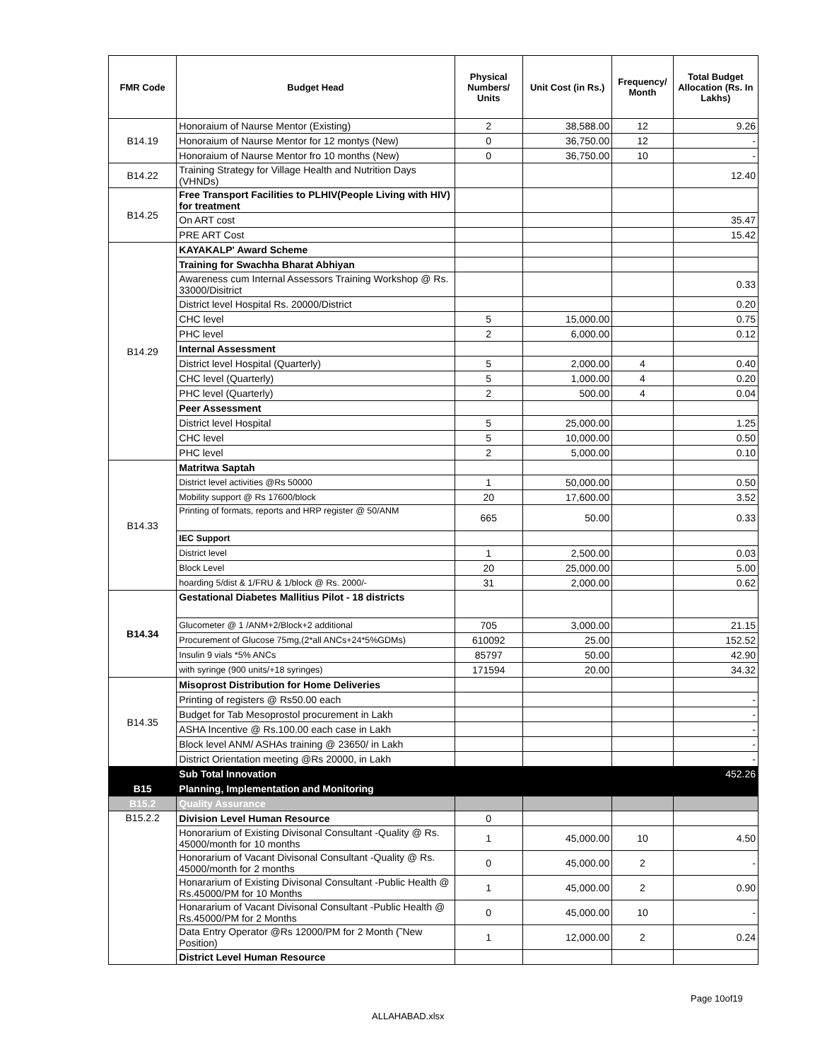| FMR Code | Budget Head | Physical Numbers/ Units | Unit Cost (in Rs.) | Frequency/ Month | Total Budget Allocation (Rs. In Lakhs) |
| --- | --- | --- | --- | --- | --- |
| B14.19 | Honoraium of Naurse Mentor (Existing) | 2 | 38,588.00 | 12 | 9.26 |
| | Honoraium of Naurse Mentor for 12 montys (New) | 0 | 36,750.00 | 12 | - |
| | Honoraium of Naurse Mentor fro 10 months (New) | 0 | 36,750.00 | 10 | - |
| B14.22 | Training Strategy for Village Health and Nutrition Days (VHNDs) | | | | 12.40 |
| B14.25 | Free Transport Facilities to PLHIV(People Living with HIV) for treatment | | | | |
| | On ART cost | | | | 35.47 |
| | PRE ART Cost | | | | 15.42 |
| B14.29 | KAYAKALP' Award Scheme | | | | |
| | Training for Swachha Bharat Abhiyan | | | | |
| | Awareness cum Internal Assessors Training Workshop @ Rs. 33000/Disitrict | | | | 0.33 |
| | District level Hospital Rs. 20000/District | | | | 0.20 |
| | CHC level | 5 | 15,000.00 | | 0.75 |
| | PHC level | 2 | 6,000.00 | | 0.12 |
| | Internal Assessment | | | | |
| | District level Hospital (Quarterly) | 5 | 2,000.00 | 4 | 0.40 |
| | CHC level (Quarterly) | 5 | 1,000.00 | 4 | 0.20 |
| | PHC level (Quarterly) | 2 | 500.00 | 4 | 0.04 |
| | Peer Assessment | | | | |
| | District level Hospital | 5 | 25,000.00 | | 1.25 |
| | CHC level | 5 | 10,000.00 | | 0.50 |
| | PHC level | 2 | 5,000.00 | | 0.10 |
| B14.33 | Matritwa Saptah | | | | |
| | District level activities @Rs 50000 | 1 | 50,000.00 | | 0.50 |
| | Mobility support @ Rs 17600/block | 20 | 17,600.00 | | 3.52 |
| | Printing of formats, reports and HRP register @ 50/ANM | 665 | 50.00 | | 0.33 |
| | IEC Support | | | | |
| | District level | 1 | 2,500.00 | | 0.03 |
| | Block Level | 20 | 25,000.00 | | 5.00 |
| | hoarding 5/dist & 1/FRU & 1/block @ Rs. 2000/- | 31 | 2,000.00 | | 0.62 |
| B14.34 | Gestational Diabetes Mallitius Pilot - 18 districts | | | | |
| | Glucometer @ 1 /ANM+2/Block+2 additional | 705 | 3,000.00 | | 21.15 |
| | Procurement of Glucose 75mg,(2*all ANCs+24*5%GDMs) | 610092 | 25.00 | | 152.52 |
| | Insulin 9 vials *5% ANCs | 85797 | 50.00 | | 42.90 |
| | with syringe (900 units/+18 syringes) | 171594 | 20.00 | | 34.32 |
| B14.35 | Misoprost Distribution for Home Deliveries | | | | |
| | Printing of registers @ Rs50.00 each | | | | - |
| | Budget for Tab Mesoprostol procurement in Lakh | | | | - |
| | ASHA Incentive @ Rs.100.00 each case in Lakh | | | | - |
| | Block level ANM/ ASHAs training @ 23650/ in Lakh | | | | - |
| | District Orientation meeting @Rs 20000, in Lakh | | | | - |
| | Sub Total Innovation | | | | 452.26 |
| B15 | Planning, Implementation and Monitoring | | | | |
| B15.2 | Quality Assurance | | | | |
| B15.2.2 | Division Level Human Resource | 0 | | | |
| | Honorarium of Existing Divisonal Consultant -Quality @ Rs. 45000/month for 10 months | 1 | 45,000.00 | 10 | 4.50 |
| | Honorarium of Vacant Divisonal Consultant -Quality @ Rs. 45000/month for 2 months | 0 | 45,000.00 | 2 | - |
| | Honararium of Existing Divisonal Consultant -Public Health @ Rs.45000/PM for 10 Months | 1 | 45,000.00 | 2 | 0.90 |
| | Honararium of Vacant Divisonal Consultant -Public Health @ Rs.45000/PM for 2 Months | 0 | 45,000.00 | 10 | - |
| | Data Entry Operator @Rs 12000/PM for 2 Month (˜New Position) | 1 | 12,000.00 | 2 | 0.24 |
| | District Level Human Resource | | | | |
Page 10of19
ALLAHABAD.xlsx